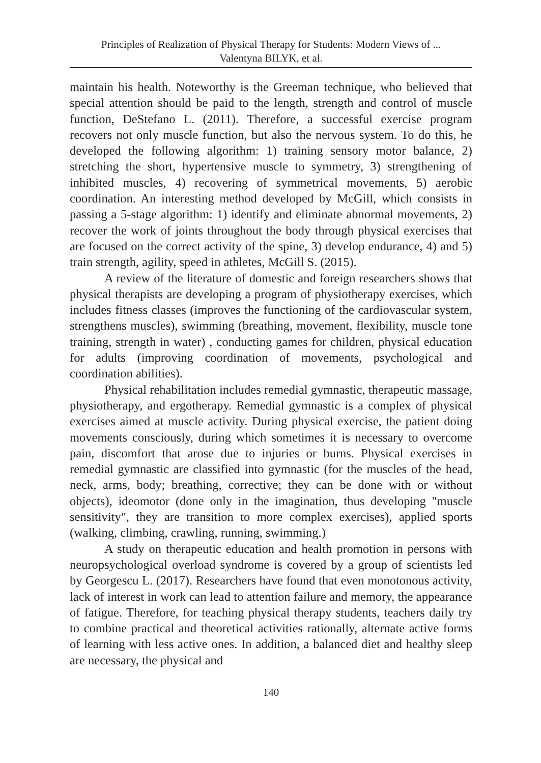Principles of Realization of Physical Therapy for Students: Modern Views of ...
Valentyna BILYK, et al.
maintain his health. Noteworthy is the Greeman technique, who believed that special attention should be paid to the length, strength and control of muscle function, DeStefano L. (2011). Therefore, a successful exercise program recovers not only muscle function, but also the nervous system. To do this, he developed the following algorithm: 1) training sensory motor balance, 2) stretching the short, hypertensive muscle to symmetry, 3) strengthening of inhibited muscles, 4) recovering of symmetrical movements, 5) aerobic coordination. An interesting method developed by McGill, which consists in passing a 5-stage algorithm: 1) identify and eliminate abnormal movements, 2) recover the work of joints throughout the body through physical exercises that are focused on the correct activity of the spine, 3) develop endurance, 4) and 5) train strength, agility, speed in athletes, McGill S. (2015).
A review of the literature of domestic and foreign researchers shows that physical therapists are developing a program of physiotherapy exercises, which includes fitness classes (improves the functioning of the cardiovascular system, strengthens muscles), swimming (breathing, movement, flexibility, muscle tone training, strength in water) , conducting games for children, physical education for adults (improving coordination of movements, psychological and coordination abilities).
Physical rehabilitation includes remedial gymnastic, therapeutic massage, physiotherapy, and ergotherapy. Remedial gymnastic is a complex of physical exercises aimed at muscle activity. During physical exercise, the patient doing movements consciously, during which sometimes it is necessary to overcome pain, discomfort that arose due to injuries or burns. Physical exercises in remedial gymnastic are classified into gymnastic (for the muscles of the head, neck, arms, body; breathing, corrective; they can be done with or without objects), ideomotor (done only in the imagination, thus developing "muscle sensitivity", they are transition to more complex exercises), applied sports (walking, climbing, crawling, running, swimming.)
A study on therapeutic education and health promotion in persons with neuropsychological overload syndrome is covered by a group of scientists led by Georgescu L. (2017). Researchers have found that even monotonous activity, lack of interest in work can lead to attention failure and memory, the appearance of fatigue. Therefore, for teaching physical therapy students, teachers daily try to combine practical and theoretical activities rationally, alternate active forms of learning with less active ones. In addition, a balanced diet and healthy sleep are necessary, the physical and
140